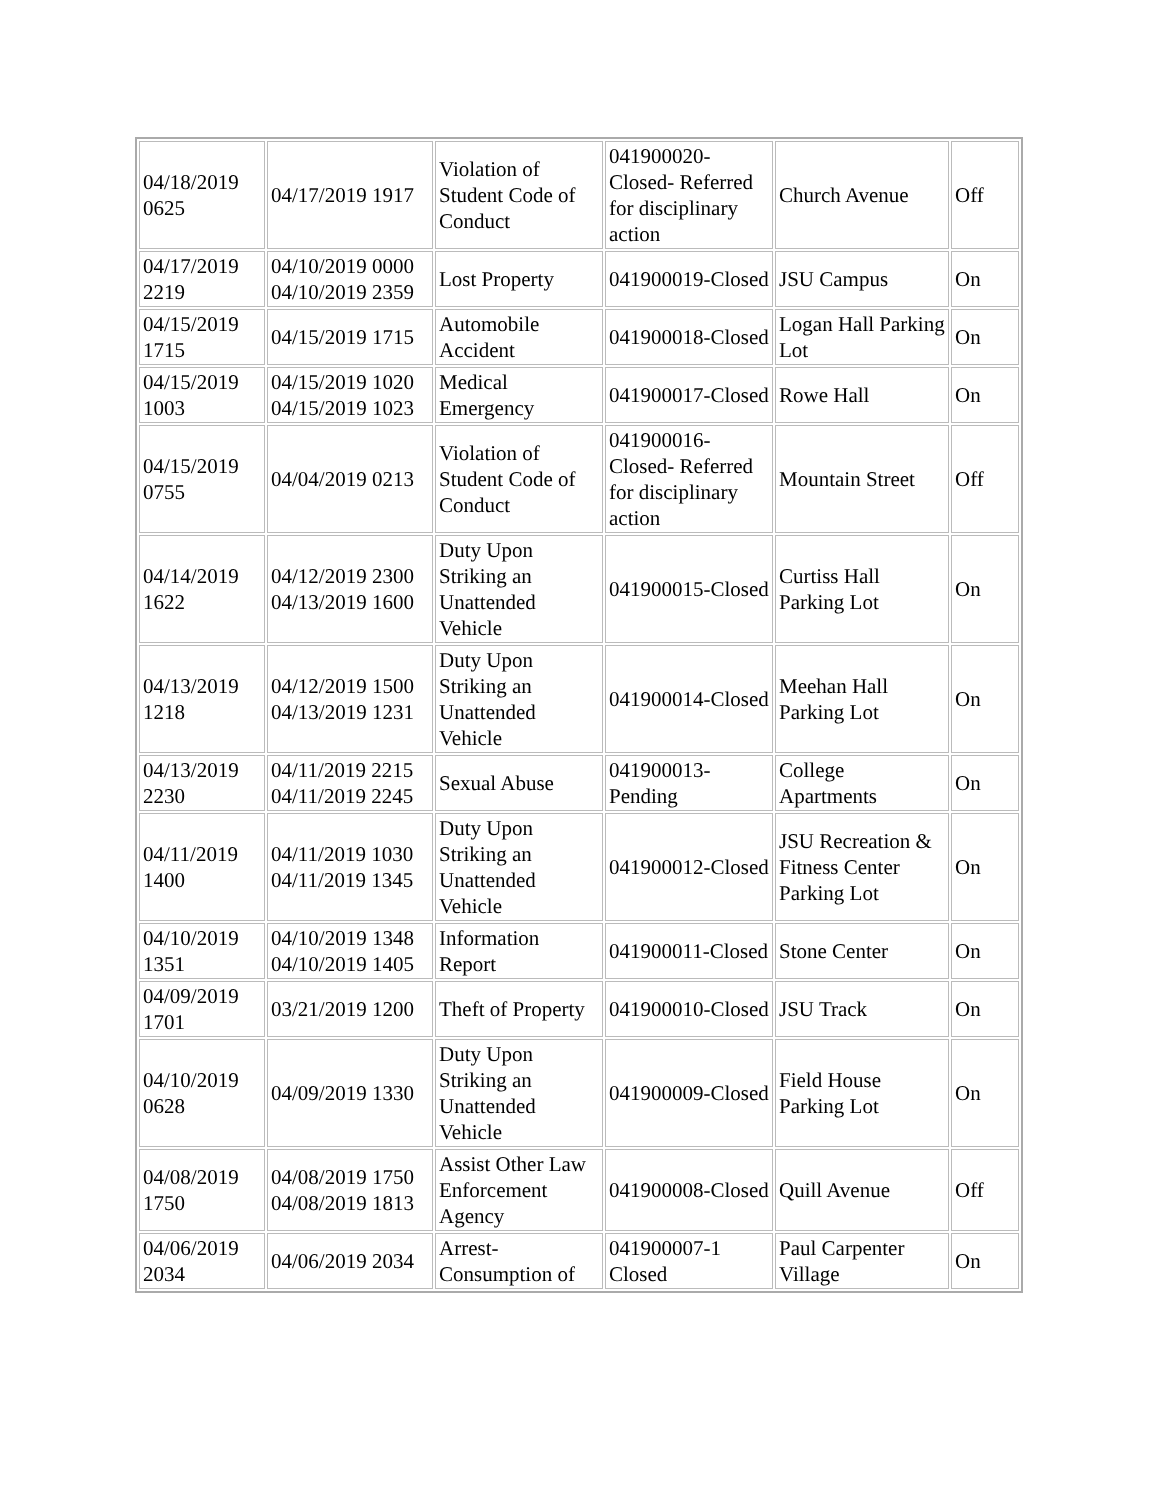| 04/18/2019 0625 | 04/17/2019 1917 | Violation of Student Code of Conduct | 041900020-Closed- Referred for disciplinary action | Church Avenue | Off |
| 04/17/2019 2219 | 04/10/2019 0000 04/10/2019 2359 | Lost Property | 041900019-Closed | JSU Campus | On |
| 04/15/2019 1715 | 04/15/2019 1715 | Automobile Accident | 041900018-Closed | Logan Hall Parking Lot | On |
| 04/15/2019 1003 | 04/15/2019 1020 04/15/2019 1023 | Medical Emergency | 041900017-Closed | Rowe Hall | On |
| 04/15/2019 0755 | 04/04/2019 0213 | Violation of Student Code of Conduct | 041900016-Closed- Referred for disciplinary action | Mountain Street | Off |
| 04/14/2019 1622 | 04/12/2019 2300 04/13/2019 1600 | Duty Upon Striking an Unattended Vehicle | 041900015-Closed | Curtiss Hall Parking Lot | On |
| 04/13/2019 1218 | 04/12/2019 1500 04/13/2019 1231 | Duty Upon Striking an Unattended Vehicle | 041900014-Closed | Meehan Hall Parking Lot | On |
| 04/13/2019 2230 | 04/11/2019 2215 04/11/2019 2245 | Sexual Abuse | 041900013-Pending | College Apartments | On |
| 04/11/2019 1400 | 04/11/2019 1030 04/11/2019 1345 | Duty Upon Striking an Unattended Vehicle | 041900012-Closed | JSU Recreation & Fitness Center Parking Lot | On |
| 04/10/2019 1351 | 04/10/2019 1348 04/10/2019 1405 | Information Report | 041900011-Closed | Stone Center | On |
| 04/09/2019 1701 | 03/21/2019 1200 | Theft of Property | 041900010-Closed | JSU Track | On |
| 04/10/2019 0628 | 04/09/2019 1330 | Duty Upon Striking an Unattended Vehicle | 041900009-Closed | Field House Parking Lot | On |
| 04/08/2019 1750 | 04/08/2019 1750 04/08/2019 1813 | Assist Other Law Enforcement Agency | 041900008-Closed | Quill Avenue | Off |
| 04/06/2019 2034 | 04/06/2019 2034 | Arrest-Consumption of | 041900007-1 Closed | Paul Carpenter Village | On |